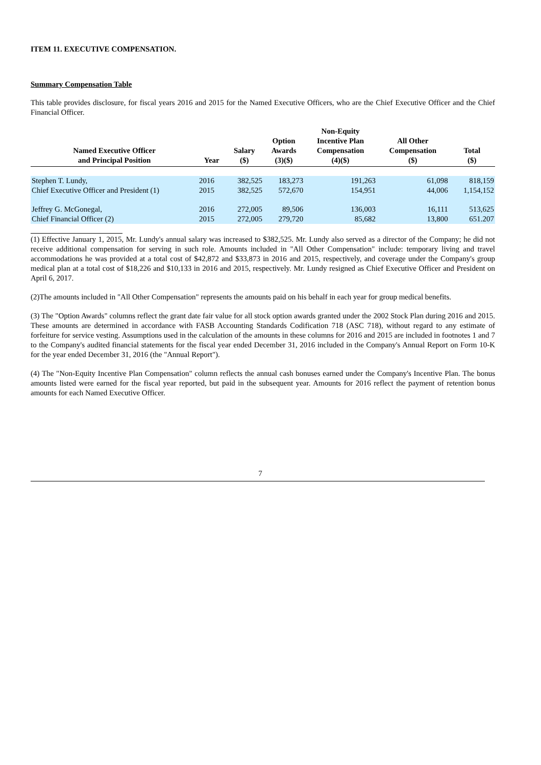ITEM 11. EXECUTIVE COMPENSATION.
Summary Compensation Table
This table provides disclosure, for fiscal years 2016 and 2015 for the Named Executive Officers, who are the Chief Executive Officer and the Chief Financial Officer.
| Named Executive Officer and Principal Position | Year | Salary ($) | Option Awards (3)($) | Non-Equity Incentive Plan Compensation (4)($) | All Other Compensation ($) | Total ($) |
| --- | --- | --- | --- | --- | --- | --- |
| Stephen T. Lundy, | 2016 | 382,525 | 183,273 | 191,263 | 61,098 | 818,159 |
| Chief Executive Officer and President (1) | 2015 | 382,525 | 572,670 | 154,951 | 44,006 | 1,154,152 |
| Jeffrey G. McGonegal, | 2016 | 272,005 | 89,506 | 136,003 | 16,111 | 513,625 |
| Chief Financial Officer (2) | 2015 | 272,005 | 279,720 | 85,682 | 13,800 | 651.207 |
(1) Effective January 1, 2015, Mr. Lundy's annual salary was increased to $382,525. Mr. Lundy also served as a director of the Company; he did not receive additional compensation for serving in such role. Amounts included in "All Other Compensation" include: temporary living and travel accommodations he was provided at a total cost of $42,872 and $33,873 in 2016 and 2015, respectively, and coverage under the Company's group medical plan at a total cost of $18,226 and $10,133 in 2016 and 2015, respectively. Mr. Lundy resigned as Chief Executive Officer and President on April 6, 2017.
(2)The amounts included in "All Other Compensation" represents the amounts paid on his behalf in each year for group medical benefits.
(3) The "Option Awards" columns reflect the grant date fair value for all stock option awards granted under the 2002 Stock Plan during 2016 and 2015. These amounts are determined in accordance with FASB Accounting Standards Codification 718 (ASC 718), without regard to any estimate of forfeiture for service vesting. Assumptions used in the calculation of the amounts in these columns for 2016 and 2015 are included in footnotes 1 and 7 to the Company's audited financial statements for the fiscal year ended December 31, 2016 included in the Company's Annual Report on Form 10-K for the year ended December 31, 2016 (the "Annual Report").
(4) The "Non-Equity Incentive Plan Compensation" column reflects the annual cash bonuses earned under the Company's Incentive Plan. The bonus amounts listed were earned for the fiscal year reported, but paid in the subsequent year. Amounts for 2016 reflect the payment of retention bonus amounts for each Named Executive Officer.
7